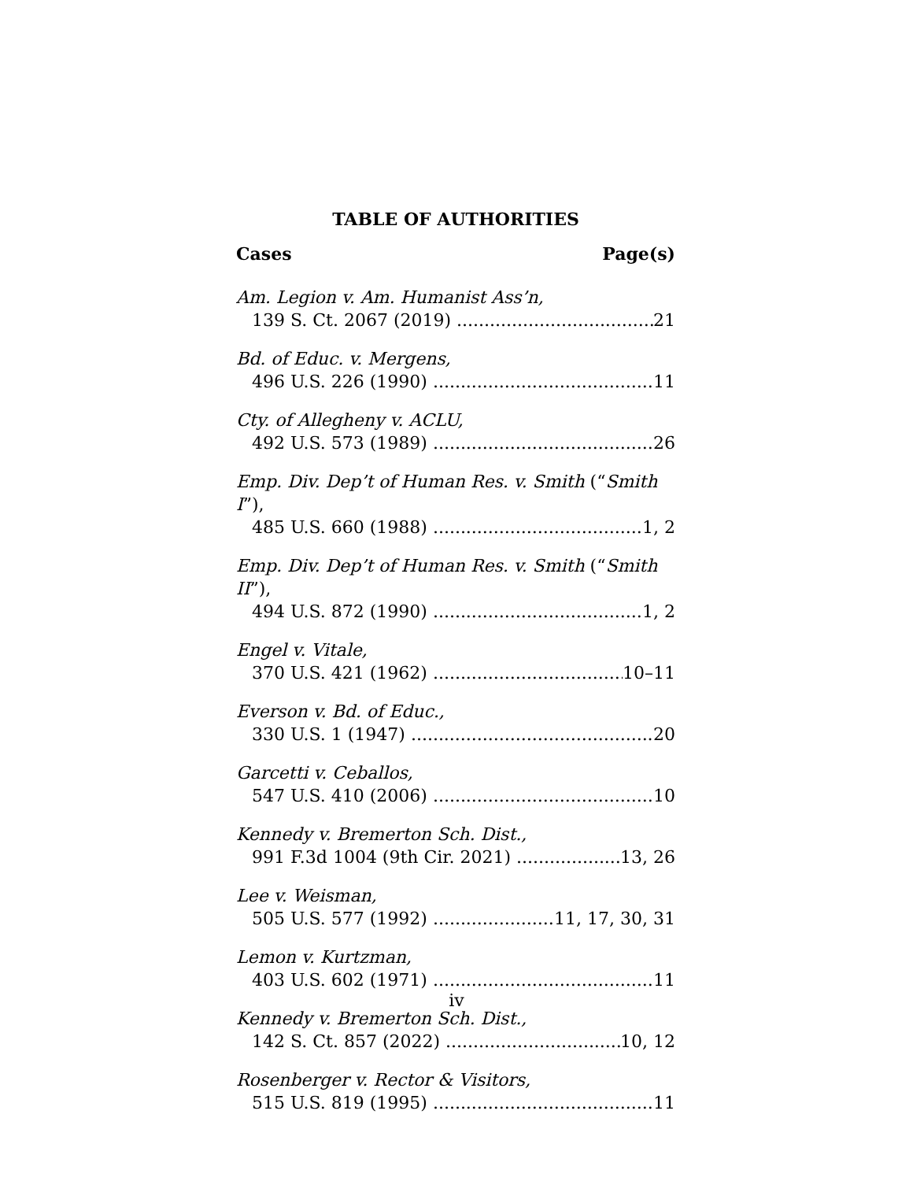TABLE OF AUTHORITIES
Cases Page(s)
Am. Legion v. Am. Humanist Ass’n,
139 S. Ct. 2067 (2019) 21
Bd. of Educ. v. Mergens,
496 U.S. 226 (1990) 11
Cty. of Allegheny v. ACLU,
492 U.S. 573 (1989) 26
Emp. Div. Dep’t of Human Res. v. Smith (“Smith I”),
485 U.S. 660 (1988) 1, 2
Emp. Div. Dep’t of Human Res. v. Smith (“Smith II”),
494 U.S. 872 (1990) 1, 2
Engel v. Vitale,
370 U.S. 421 (1962) 10–11
Everson v. Bd. of Educ.,
330 U.S. 1 (1947) 20
Garcetti v. Ceballos,
547 U.S. 410 (2006) 10
Kennedy v. Bremerton Sch. Dist.,
991 F.3d 1004 (9th Cir. 2021) 13, 26
Lee v. Weisman,
505 U.S. 577 (1992) 11, 17, 30, 31
Lemon v. Kurtzman,
403 U.S. 602 (1971) 11
Kennedy v. Bremerton Sch. Dist.,
142 S. Ct. 857 (2022) 10, 12
Rosenberger v. Rector & Visitors,
515 U.S. 819 (1995) 11
iv